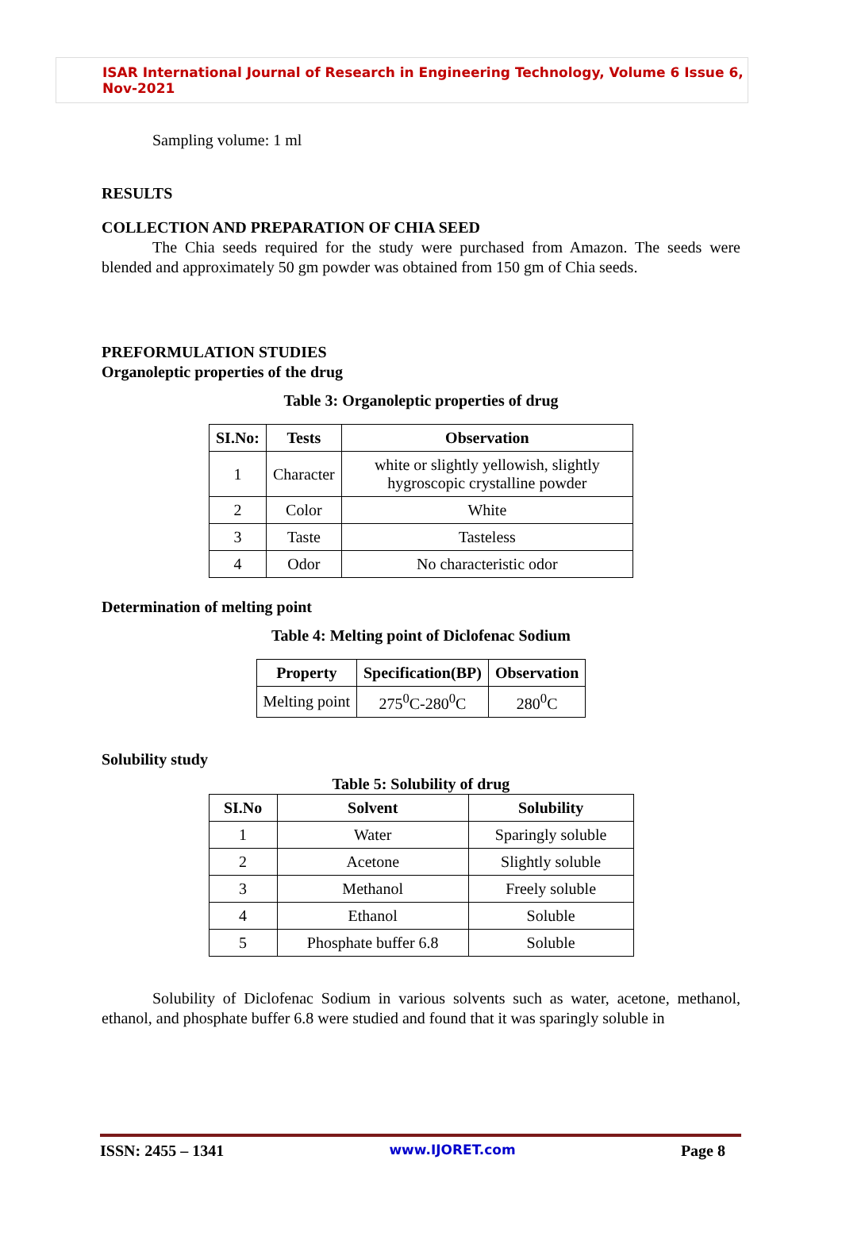ISAR International Journal of Research in Engineering Technology, Volume 6 Issue 6, Nov-2021
Sampling volume: 1 ml
RESULTS
COLLECTION AND PREPARATION OF CHIA SEED
The Chia seeds required for the study were purchased from Amazon. The seeds were blended and approximately 50 gm powder was obtained from 150 gm of Chia seeds.
PREFORMULATION STUDIES
Organoleptic properties of the drug
Table 3: Organoleptic properties of drug
| SI.No: | Tests | Observation |
| --- | --- | --- |
| 1 | Character | white or slightly yellowish, slightly hygroscopic crystalline powder |
| 2 | Color | White |
| 3 | Taste | Tasteless |
| 4 | Odor | No characteristic odor |
Determination of melting point
Table 4: Melting point of Diclofenac Sodium
| Property | Specification(BP) | Observation |
| --- | --- | --- |
| Melting point | 275<sup>0</sup>C-280<sup>0</sup>C | 280<sup>0</sup>C |
Solubility study
Table 5: Solubility of drug
| SI.No | Solvent | Solubility |
| --- | --- | --- |
| 1 | Water | Sparingly soluble |
| 2 | Acetone | Slightly soluble |
| 3 | Methanol | Freely soluble |
| 4 | Ethanol | Soluble |
| 5 | Phosphate buffer 6.8 | Soluble |
Solubility of Diclofenac Sodium in various solvents such as water, acetone, methanol, ethanol, and phosphate buffer 6.8 were studied and found that it was sparingly soluble in
ISSN: 2455 – 1341 www.IJORET.com Page 8